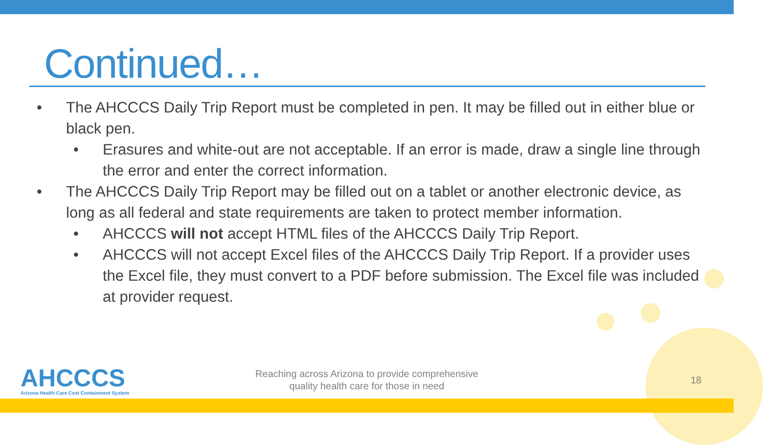Continued…
• The AHCCCS Daily Trip Report must be completed in pen. It may be filled out in either blue or black pen.
• Erasures and white-out are not acceptable. If an error is made, draw a single line through the error and enter the correct information.
• The AHCCCS Daily Trip Report may be filled out on a tablet or another electronic device, as long as all federal and state requirements are taken to protect member information.
• AHCCCS will not accept HTML files of the AHCCCS Daily Trip Report.
• AHCCCS will not accept Excel files of the AHCCCS Daily Trip Report. If a provider uses the Excel file, they must convert to a PDF before submission. The Excel file was included at provider request.
AHCCCS
Arizona Health Care Cost Containment System
Reaching across Arizona to provide comprehensive
quality health care for those in need
18